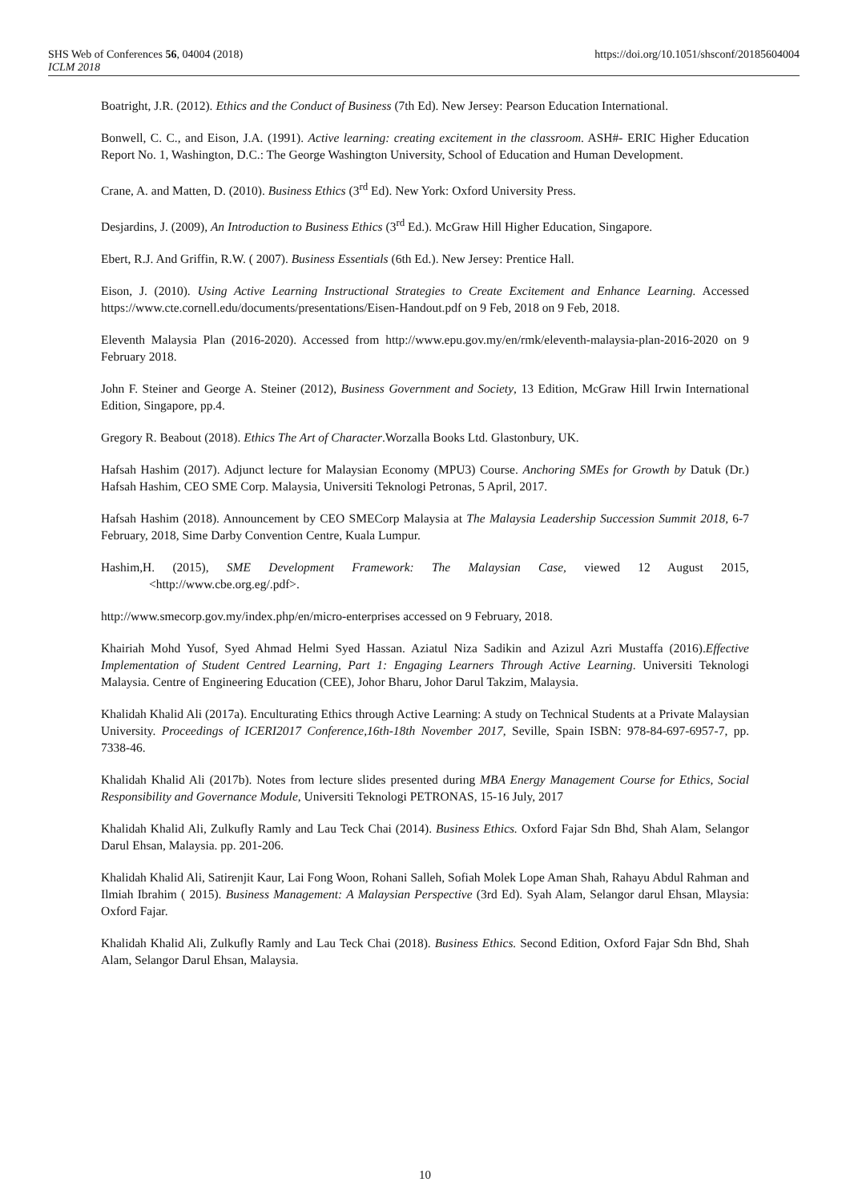SHS Web of Conferences 56, 04004 (2018)
ICLM 2018
https://doi.org/10.1051/shsconf/20185604004
Boatright, J.R. (2012). Ethics and the Conduct of Business (7th Ed). New Jersey: Pearson Education International.
Bonwell, C. C., and Eison, J.A. (1991). Active learning: creating excitement in the classroom. ASH#- ERIC Higher Education Report No. 1, Washington, D.C.: The George Washington University, School of Education and Human Development.
Crane, A. and Matten, D. (2010). Business Ethics (3<sup>rd</sup> Ed). New York: Oxford University Press.
Desjardins, J. (2009), An Introduction to Business Ethics (3<sup>rd</sup> Ed.). McGraw Hill Higher Education, Singapore.
Ebert, R.J. And Griffin, R.W. ( 2007). Business Essentials (6th Ed.). New Jersey: Prentice Hall.
Eison, J. (2010). Using Active Learning Instructional Strategies to Create Excitement and Enhance Learning. Accessed https://www.cte.cornell.edu/documents/presentations/Eisen-Handout.pdf on 9 Feb, 2018 on 9 Feb, 2018.
Eleventh Malaysia Plan (2016-2020). Accessed from http://www.epu.gov.my/en/rmk/eleventh-malaysia-plan-2016-2020 on 9 February 2018.
John F. Steiner and George A. Steiner (2012), Business Government and Society, 13 Edition, McGraw Hill Irwin International Edition, Singapore, pp.4.
Gregory R. Beabout (2018). Ethics The Art of Character.Worzalla Books Ltd. Glastonbury, UK.
Hafsah Hashim (2017). Adjunct lecture for Malaysian Economy (MPU3) Course. Anchoring SMEs for Growth by Datuk (Dr.) Hafsah Hashim, CEO SME Corp. Malaysia, Universiti Teknologi Petronas, 5 April, 2017.
Hafsah Hashim (2018). Announcement by CEO SMECorp Malaysia at The Malaysia Leadership Succession Summit 2018, 6-7 February, 2018, Sime Darby Convention Centre, Kuala Lumpur.
Hashim,H. (2015), SME Development Framework: The Malaysian Case, viewed 12 August 2015, <http://www.cbe.org.eg/.pdf>.
http://www.smecorp.gov.my/index.php/en/micro-enterprises accessed on 9 February, 2018.
Khairiah Mohd Yusof, Syed Ahmad Helmi Syed Hassan. Aziatul Niza Sadikin and Azizul Azri Mustaffa (2016).Effective Implementation of Student Centred Learning, Part 1: Engaging Learners Through Active Learning. Universiti Teknologi Malaysia. Centre of Engineering Education (CEE), Johor Bharu, Johor Darul Takzim, Malaysia.
Khalidah Khalid Ali (2017a). Enculturating Ethics through Active Learning: A study on Technical Students at a Private Malaysian University. Proceedings of ICERI2017 Conference,16th-18th November 2017, Seville, Spain ISBN: 978-84-697-6957-7, pp. 7338-46.
Khalidah Khalid Ali (2017b). Notes from lecture slides presented during MBA Energy Management Course for Ethics, Social Responsibility and Governance Module, Universiti Teknologi PETRONAS, 15-16 July, 2017
Khalidah Khalid Ali, Zulkufly Ramly and Lau Teck Chai (2014). Business Ethics. Oxford Fajar Sdn Bhd, Shah Alam, Selangor Darul Ehsan, Malaysia. pp. 201-206.
Khalidah Khalid Ali, Satirenjit Kaur, Lai Fong Woon, Rohani Salleh, Sofiah Molek Lope Aman Shah, Rahayu Abdul Rahman and Ilmiah Ibrahim ( 2015). Business Management: A Malaysian Perspective (3rd Ed). Syah Alam, Selangor darul Ehsan, Mlaysia: Oxford Fajar.
Khalidah Khalid Ali, Zulkufly Ramly and Lau Teck Chai (2018). Business Ethics. Second Edition, Oxford Fajar Sdn Bhd, Shah Alam, Selangor Darul Ehsan, Malaysia.
10